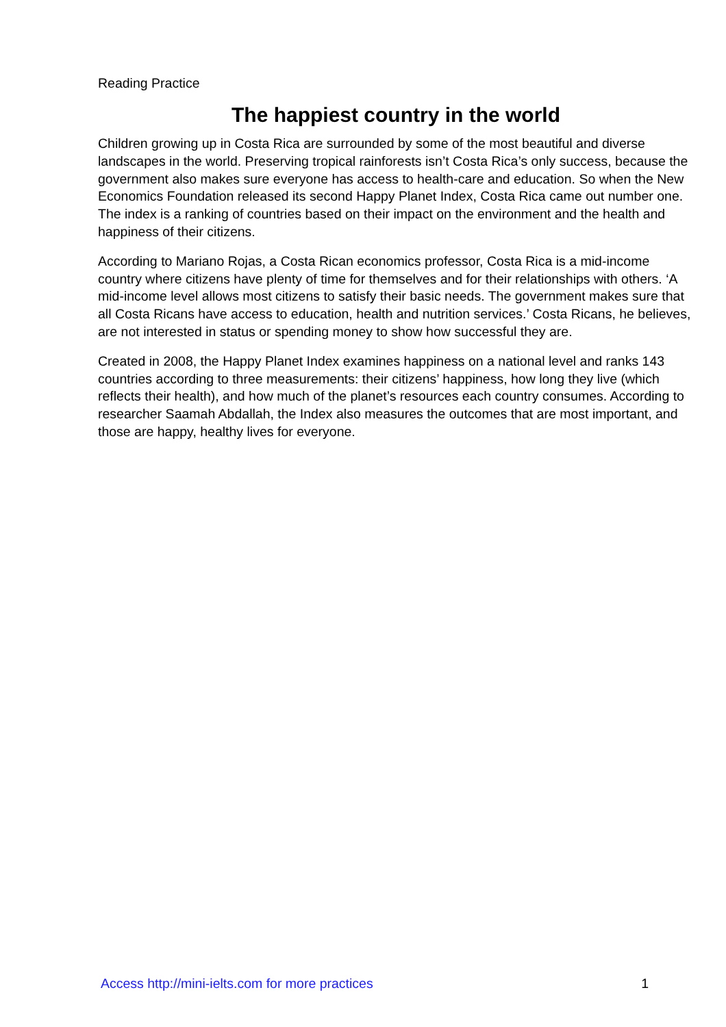Reading Practice
The happiest country in the world
Children growing up in Costa Rica are surrounded by some of the most beautiful and diverse landscapes in the world. Preserving tropical rainforests isn’t Costa Rica’s only success, because the government also makes sure everyone has access to health-care and education. So when the New Economics Foundation released its second Happy Planet Index, Costa Rica came out number one. The index is a ranking of countries based on their impact on the environment and the health and happiness of their citizens.
According to Mariano Rojas, a Costa Rican economics professor, Costa Rica is a mid-income country where citizens have plenty of time for themselves and for their relationships with others. ‘A mid-income level allows most citizens to satisfy their basic needs. The government makes sure that all Costa Ricans have access to education, health and nutrition services.’ Costa Ricans, he believes, are not interested in status or spending money to show how successful they are.
Created in 2008, the Happy Planet Index examines happiness on a national level and ranks 143 countries according to three measurements: their citizens’ happiness, how long they live (which reflects their health), and how much of the planet’s resources each country consumes. According to researcher Saamah Abdallah, the Index also measures the outcomes that are most important, and those are happy, healthy lives for everyone.
Access http://mini-ielts.com for more practices 1